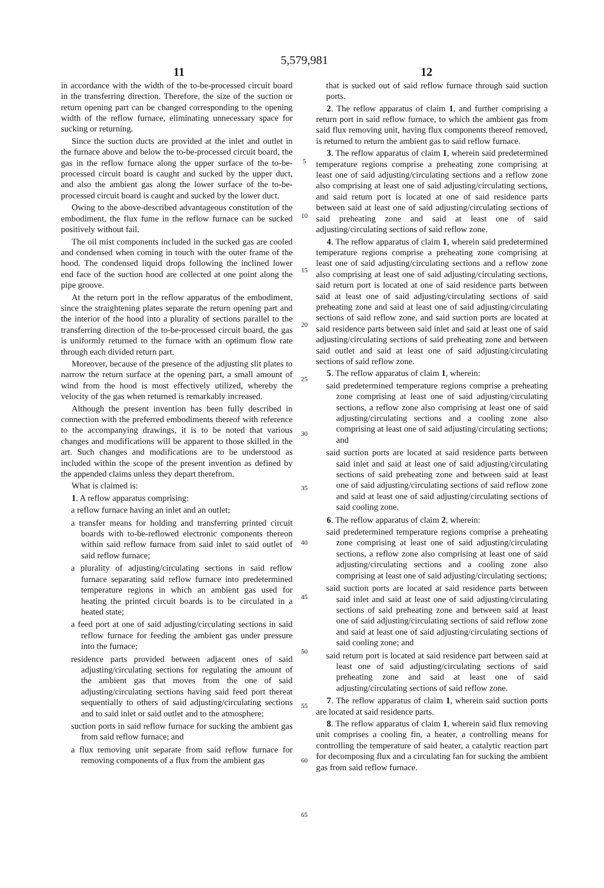5,579,981
11 12
in accordance with the width of the to-be-processed circuit board in the transferring direction. Therefore, the size of the suction or return opening part can be changed corresponding to the opening width of the reflow furnace, eliminating unnecessary space for sucking or returning.
Since the suction ducts are provided at the inlet and outlet in the furnace above and below the to-be-processed circuit board, the gas in the reflow furnace along the upper surface of the to-be-processed circuit board is caught and sucked by the upper duct, and also the ambient gas along the lower surface of the to-be-processed circuit board is caught and sucked by the lower duct.
Owing to the above-described advantageous constitution of the embodiment, the flux fume in the reflow furnace can be sucked positively without fail.
The oil mist components included in the sucked gas are cooled and condensed when coming in touch with the outer frame of the hood. The condensed liquid drops following the inclined lower end face of the suction hood are collected at one point along the pipe groove.
At the return port in the reflow apparatus of the embodiment, since the straightening plates separate the return opening part and the interior of the hood into a plurality of sections parallel to the transferring direction of the to-be-processed circuit board, the gas is uniformly returned to the furnace with an optimum flow rate through each divided return part.
Moreover, because of the presence of the adjusting slit plates to narrow the return surface at the opening part, a small amount of wind from the hood is most effectively utilized, whereby the velocity of the gas when returned is remarkably increased.
Although the present invention has been fully described in connection with the preferred embodiments thereof with reference to the accompanying drawings, it is to be noted that various changes and modifications will be apparent to those skilled in the art. Such changes and modifications are to be understood as included within the scope of the present invention as defined by the appended claims unless they depart therefrom.
What is claimed is:
1. A reflow apparatus comprising:
a reflow furnace having an inlet and an outlet;
a transfer means for holding and transferring printed circuit boards with to-be-reflowed electronic components thereon within said reflow furnace from said inlet to said outlet of said reflow furnace;
a plurality of adjusting/circulating sections in said reflow furnace separating said reflow furnace into predetermined temperature regions in which an ambient gas used for heating the printed circuit boards is to be circulated in a heated state;
a feed port at one of said adjusting/circulating sections in said reflow furnace for feeding the ambient gas under pressure into the furnace;
residence parts provided between adjacent ones of said adjusting/circulating sections for regulating the amount of the ambient gas that moves from the one of said adjusting/circulating sections having said feed port thereat sequentially to others of said adjusting/circulating sections and to said inlet or said outlet and to the atmosphere;
suction ports in said reflow furnace for sucking the ambient gas from said reflow furnace; and
a flux removing unit separate from said reflow furnace for removing components of a flux from the ambient gas
5
10
15
20
25
30
35
40
45
50
55
60
65
that is sucked out of said reflow furnace through said suction ports.
2. The reflow apparatus of claim 1, and further comprising a return port in said reflow furnace, to which the ambient gas from said flux removing unit, having flux components thereof removed, is returned to return the ambient gas to said reflow furnace.
3. The reflow apparatus of claim 1, wherein said predetermined temperature regions comprise a preheating zone comprising at least one of said adjusting/circulating sections and a reflow zone also comprising at least one of said adjusting/circulating sections, and said return port is located at one of said residence parts between said at least one of said adjusting/circulating sections of said preheating zone and said at least one of said adjusting/circulating sections of said reflow zone.
4. The reflow apparatus of claim 1, wherein said predetermined temperature regions comprise a preheating zone comprising at least one of said adjusting/circulating sections and a reflow zone also comprising at least one of said adjusting/circulating sections, said return port is located at one of said residence parts between said at least one of said adjusting/circulating sections of said preheating zone and said at least one of said adjusting/circulating sections of said reflow zone, and said suction ports are located at said residence parts between said inlet and said at least one of said adjusting/circulating sections of said preheating zone and between said outlet and said at least one of said adjusting/circulating sections of said reflow zone.
5. The reflow apparatus of claim 1, wherein:
said predetermined temperature regions comprise a preheating zone comprising at least one of said adjusting/circulating sections, a reflow zone also comprising at least one of said adjusting/circulating sections and a cooling zone also comprising at least one of said adjusting/circulating sections; and
said suction ports are located at said residence parts between said inlet and said at least one of said adjusting/circulating sections of said preheating zone and between said at least one of said adjusting/circulating sections of said reflow zone and said at least one of said adjusting/circulating sections of said cooling zone.
6. The reflow apparatus of claim 2, wherein:
said predetermined temperature regions comprise a preheating zone comprising at least one of said adjusting/circulating sections, a reflow zone also comprising at least one of said adjusting/circulating sections and a cooling zone also comprising at least one of said adjusting/circulating sections;
said suction ports are located at said residence parts between said inlet and said at least one of said adjusting/circulating sections of said preheating zone and between said at least one of said adjusting/circulating sections of said reflow zone and said at least one of said adjusting/circulating sections of said cooling zone; and
said return port is located at said residence part between said at least one of said adjusting/circulating sections of said preheating zone and said at least one of said adjusting/circulating sections of said reflow zone.
7. The reflow apparatus of claim 1, wherein said suction ports are located at said residence parts.
8. The reflow apparatus of claim 1, wherein said flux removing unit comprises a cooling fin, a heater, a controlling means for controlling the temperature of said heater, a catalytic reaction part for decomposing flux and a circulating fan for sucking the ambient gas from said reflow furnace.